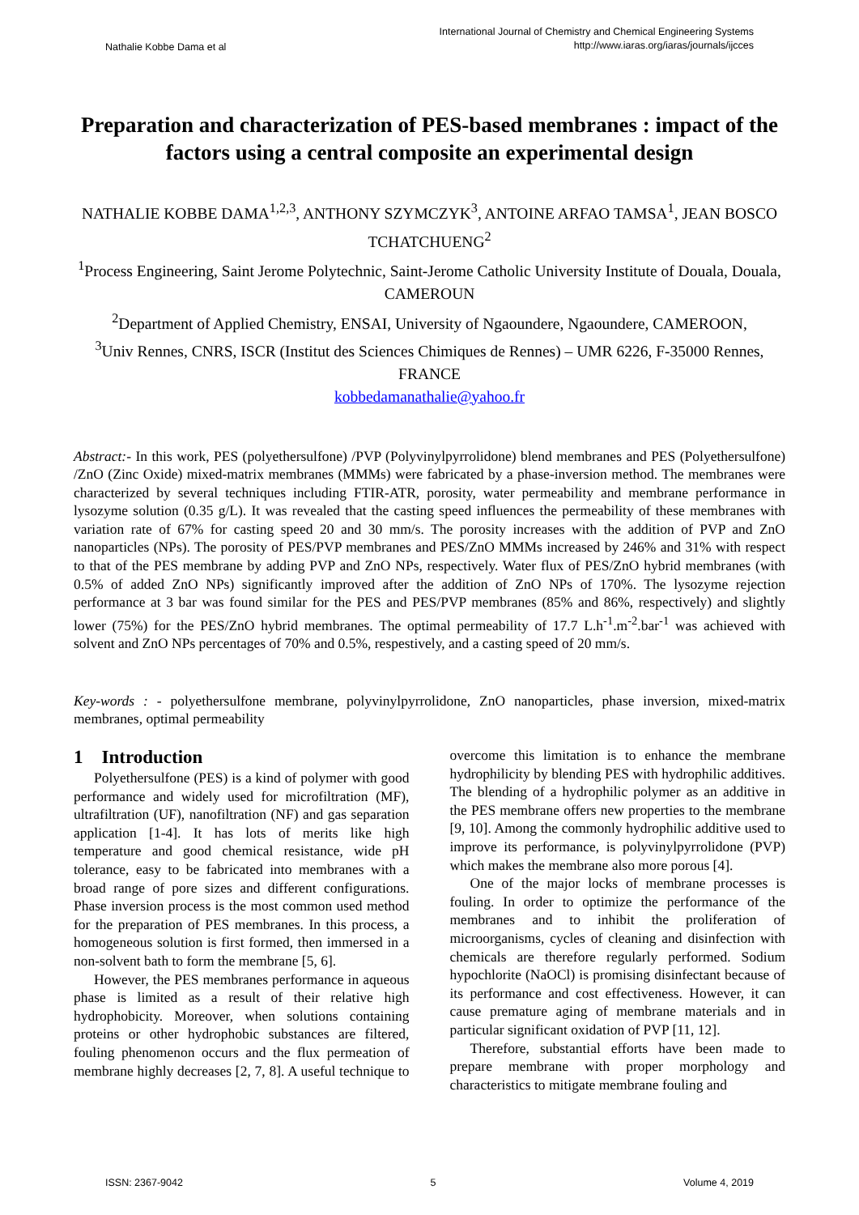Nathalie Kobbe Dama et al
International Journal of Chemistry and Chemical Engineering Systems
http://www.iaras.org/iaras/journals/ijcces
Preparation and characterization of PES-based membranes : impact of the factors using a central composite an experimental design
NATHALIE KOBBE DAMA<sup>1,2,3</sup>, ANTHONY SZYMCZYK<sup>3</sup>, ANTOINE ARFAO TAMSA<sup>1</sup>, JEAN BOSCO TCHATCHUENG<sup>2</sup>
<sup>1</sup> Process Engineering, Saint Jerome Polytechnic, Saint-Jerome Catholic University Institute of Douala, Douala, CAMEROUN
<sup>2</sup> Department of Applied Chemistry, ENSAI, University of Ngaoundere, Ngaoundere, CAMEROON,
<sup>3</sup> Univ Rennes, CNRS, ISCR (Institut des Sciences Chimiques de Rennes) – UMR 6226, F-35000 Rennes, FRANCE
kobbedamanathalie@yahoo.fr
Abstract:- In this work, PES (polyethersulfone) /PVP (Polyvinylpyrrolidone) blend membranes and PES (Polyethersulfone) /ZnO (Zinc Oxide) mixed-matrix membranes (MMMs) were fabricated by a phase-inversion method. The membranes were characterized by several techniques including FTIR-ATR, porosity, water permeability and membrane performance in lysozyme solution (0.35 g/L). It was revealed that the casting speed influences the permeability of these membranes with variation rate of 67% for casting speed 20 and 30 mm/s. The porosity increases with the addition of PVP and ZnO nanoparticles (NPs). The porosity of PES/PVP membranes and PES/ZnO MMMs increased by 246% and 31% with respect to that of the PES membrane by adding PVP and ZnO NPs, respectively. Water flux of PES/ZnO hybrid membranes (with 0.5% of added ZnO NPs) significantly improved after the addition of ZnO NPs of 170%. The lysozyme rejection performance at 3 bar was found similar for the PES and PES/PVP membranes (85% and 86%, respectively) and slightly lower (75%) for the PES/ZnO hybrid membranes. The optimal permeability of 17.7 L.h<sup>-1</sup>.m<sup>-2</sup>.bar<sup>-1</sup> was achieved with solvent and ZnO NPs percentages of 70% and 0.5%, respestively, and a casting speed of 20 mm/s.
Key-words : - polyethersulfone membrane, polyvinylpyrrolidone, ZnO nanoparticles, phase inversion, mixed-matrix membranes, optimal permeability
1 Introduction
Polyethersulfone (PES) is a kind of polymer with good performance and widely used for microfiltration (MF), ultrafiltration (UF), nanofiltration (NF) and gas separation application [1-4]. It has lots of merits like high temperature and good chemical resistance, wide pH tolerance, easy to be fabricated into membranes with a broad range of pore sizes and different configurations. Phase inversion process is the most common used method for the preparation of PES membranes. In this process, a homogeneous solution is first formed, then immersed in a non-solvent bath to form the membrane [5, 6].
However, the PES membranes performance in aqueous phase is limited as a result of their relative high hydrophobicity. Moreover, when solutions containing proteins or other hydrophobic substances are filtered, fouling phenomenon occurs and the flux permeation of membrane highly decreases [2, 7, 8]. A useful technique to overcome this limitation is to enhance the membrane hydrophilicity by blending PES with hydrophilic additives. The blending of a hydrophilic polymer as an additive in the PES membrane offers new properties to the membrane [9, 10]. Among the commonly hydrophilic additive used to improve its performance, is polyvinylpyrrolidone (PVP) which makes the membrane also more porous [4].
One of the major locks of membrane processes is fouling. In order to optimize the performance of the membranes and to inhibit the proliferation of microorganisms, cycles of cleaning and disinfection with chemicals are therefore regularly performed. Sodium hypochlorite (NaOCl) is promising disinfectant because of its performance and cost effectiveness. However, it can cause premature aging of membrane materials and in particular significant oxidation of PVP [11, 12].
Therefore, substantial efforts have been made to prepare membrane with proper morphology and characteristics to mitigate membrane fouling and
ISSN: 2367-9042 5 Volume 4, 2019